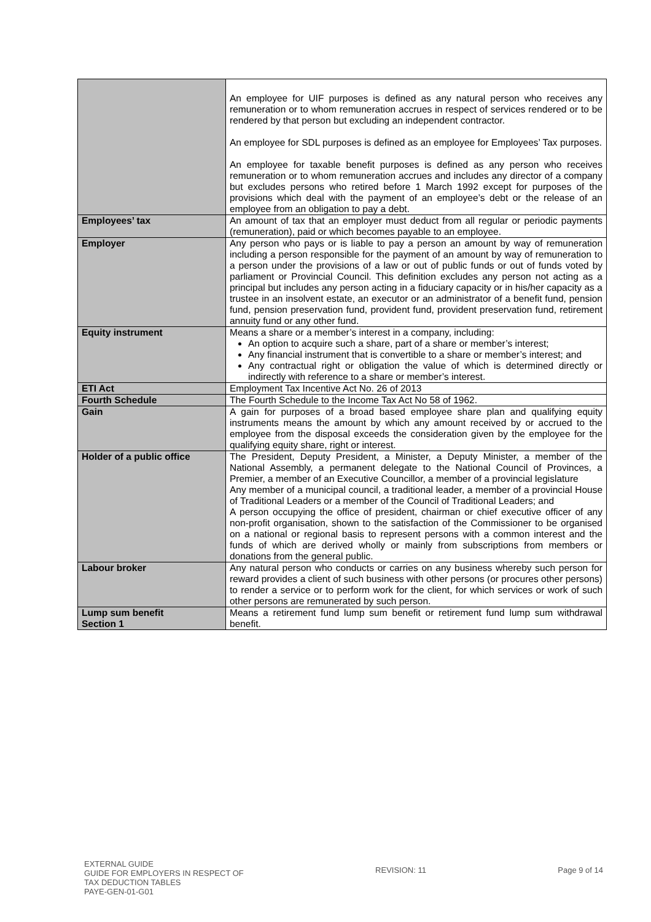| | An employee for UIF purposes is defined as any natural person who receives any remuneration or to whom remuneration accrues in respect of services rendered or to be rendered by that person but excluding an independent contractor. An employee for SDL purposes is defined as an employee for Employees’ Tax purposes. An employee for taxable benefit purposes is defined as any person who receives remuneration or to whom remuneration accrues and includes any director of a company but excludes persons who retired before 1 March 1992 except for purposes of the provisions which deal with the payment of an employee’s debt or the release of an employee from an obligation to pay a debt. |
| Employees’ tax | An amount of tax that an employer must deduct from all regular or periodic payments (remuneration), paid or which becomes payable to an employee. |
| Employer | Any person who pays or is liable to pay a person an amount by way of remuneration including a person responsible for the payment of an amount by way of remuneration to a person under the provisions of a law or out of public funds or out of funds voted by parliament or Provincial Council. This definition excludes any person not acting as a principal but includes any person acting in a fiduciary capacity or in his/her capacity as a trustee in an insolvent estate, an executor or an administrator of a benefit fund, pension fund, pension preservation fund, provident fund, provident preservation fund, retirement annuity fund or any other fund. |
| Equity instrument | Means a share or a member’s interest in a company, including: An option to acquire such a share, part of a share or member’s interest; Any financial instrument that is convertible to a share or member’s interest; and Any contractual right or obligation the value of which is determined directly or indirectly with reference to a share or member’s interest. |
| ETI Act | Employment Tax Incentive Act No. 26 of 2013 |
| Fourth Schedule | The Fourth Schedule to the Income Tax Act No 58 of 1962. |
| Gain | A gain for purposes of a broad based employee share plan and qualifying equity instruments means the amount by which any amount received by or accrued to the employee from the disposal exceeds the consideration given by the employee for the qualifying equity share, right or interest. |
| Holder of a public office | The President, Deputy President, a Minister, a Deputy Minister, a member of the National Assembly, a permanent delegate to the National Council of Provinces, a Premier, a member of an Executive Councillor, a member of a provincial legislature Any member of a municipal council, a traditional leader, a member of a provincial House of Traditional Leaders or a member of the Council of Traditional Leaders; and A person occupying the office of president, chairman or chief executive officer of any non-profit organisation, shown to the satisfaction of the Commissioner to be organised on a national or regional basis to represent persons with a common interest and the funds of which are derived wholly or mainly from subscriptions from members or donations from the general public. |
| Labour broker | Any natural person who conducts or carries on any business whereby such person for reward provides a client of such business with other persons (or procures other persons) to render a service or to perform work for the client, for which services or work of such other persons are remunerated by such person. |
| Lump sum benefit Section 1 | Means a retirement fund lump sum benefit or retirement fund lump sum withdrawal benefit. |
EXTERNAL GUIDE
GUIDE FOR EMPLOYERS IN RESPECT OF
TAX DEDUCTION TABLES
PAYE-GEN-01-G01
REVISION: 11 Page 9 of 14